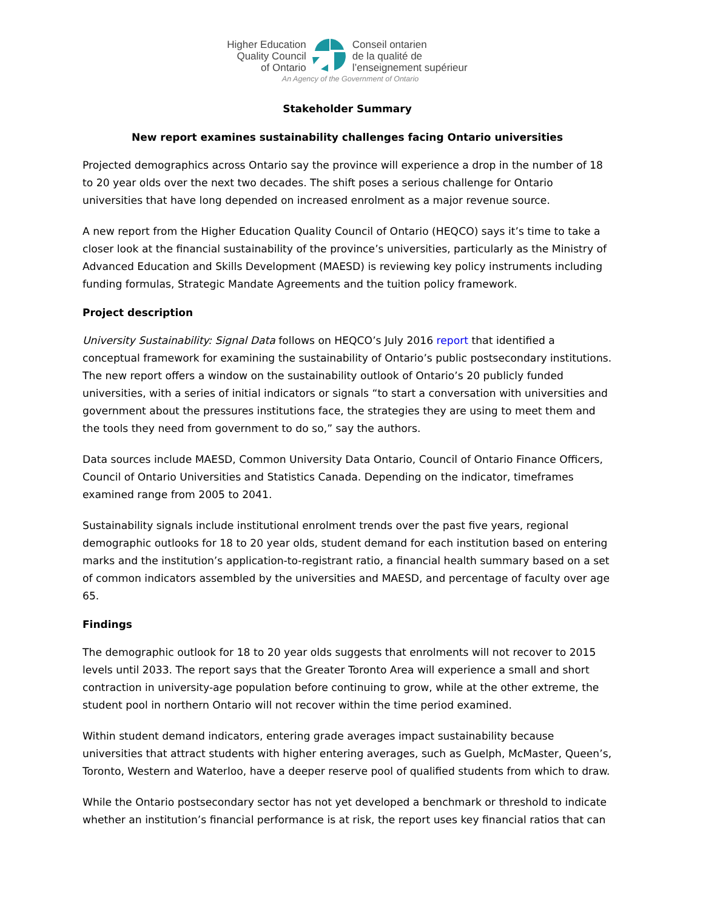Higher Education
Quality Council
of Ontario
Conseil ontarien
de la qualité de
l’enseignement supérieur
An Agency of the Government of Ontario
Stakeholder Summary
New report examines sustainability challenges facing Ontario universities
Projected demographics across Ontario say the province will experience a drop in the number of 18 to 20 year olds over the next two decades. The shift poses a serious challenge for Ontario universities that have long depended on increased enrolment as a major revenue source.
A new report from the Higher Education Quality Council of Ontario (HEQCO) says it’s time to take a closer look at the financial sustainability of the province’s universities, particularly as the Ministry of Advanced Education and Skills Development (MAESD) is reviewing key policy instruments including funding formulas, Strategic Mandate Agreements and the tuition policy framework.
Project description
University Sustainability: Signal Data follows on HEQCO’s July 2016 report that identified a conceptual framework for examining the sustainability of Ontario’s public postsecondary institutions. The new report offers a window on the sustainability outlook of Ontario’s 20 publicly funded universities, with a series of initial indicators or signals “to start a conversation with universities and government about the pressures institutions face, the strategies they are using to meet them and the tools they need from government to do so,” say the authors.
Data sources include MAESD, Common University Data Ontario, Council of Ontario Finance Officers, Council of Ontario Universities and Statistics Canada. Depending on the indicator, timeframes examined range from 2005 to 2041.
Sustainability signals include institutional enrolment trends over the past five years, regional demographic outlooks for 18 to 20 year olds, student demand for each institution based on entering marks and the institution’s application-to-registrant ratio, a financial health summary based on a set of common indicators assembled by the universities and MAESD, and percentage of faculty over age 65.
Findings
The demographic outlook for 18 to 20 year olds suggests that enrolments will not recover to 2015 levels until 2033. The report says that the Greater Toronto Area will experience a small and short contraction in university-age population before continuing to grow, while at the other extreme, the student pool in northern Ontario will not recover within the time period examined.
Within student demand indicators, entering grade averages impact sustainability because universities that attract students with higher entering averages, such as Guelph, McMaster, Queen’s, Toronto, Western and Waterloo, have a deeper reserve pool of qualified students from which to draw.
While the Ontario postsecondary sector has not yet developed a benchmark or threshold to indicate whether an institution’s financial performance is at risk, the report uses key financial ratios that can